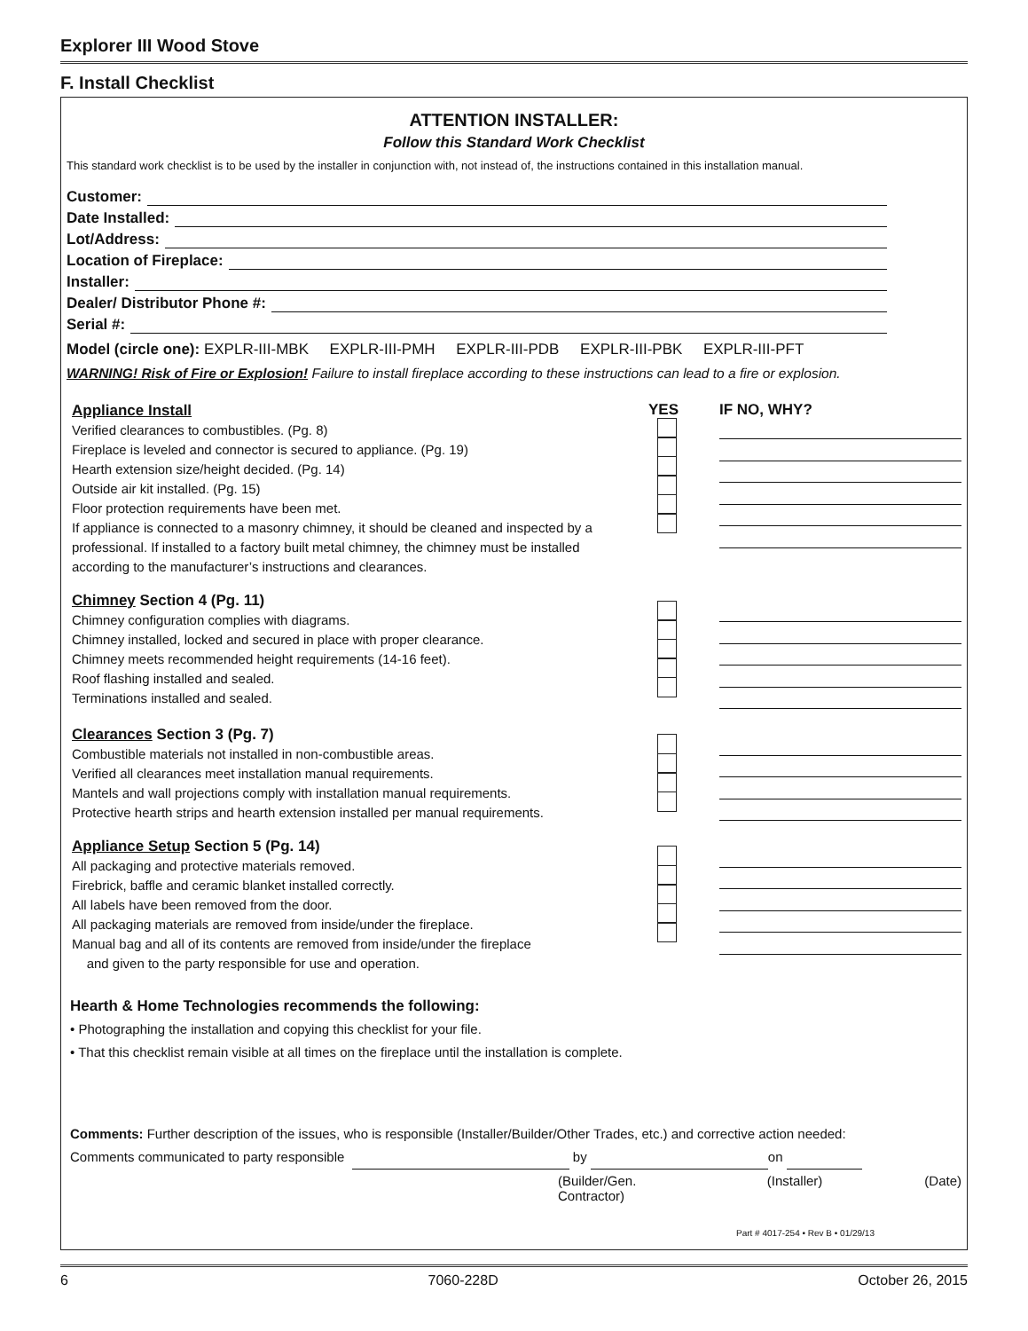Explorer III Wood Stove
F. Install Checklist
ATTENTION INSTALLER:
Follow this Standard Work Checklist
This standard work checklist is to be used by the installer in conjunction with, not instead of, the instructions contained in this installation manual.
Customer:
Date Installed:
Lot/Address:
Location of Fireplace:
Installer:
Dealer/ Distributor Phone #:
Serial #:
Model (circle one): EXPLR-III-MBK EXPLR-III-PMH EXPLR-III-PDB EXPLR-III-PBK EXPLR-III-PFT
WARNING! Risk of Fire or Explosion! Failure to install fireplace according to these instructions can lead to a fire or explosion.
Appliance Install
Verified clearances to combustibles. (Pg. 8)
Fireplace is leveled and connector is secured to appliance. (Pg. 19)
Hearth extension size/height decided. (Pg. 14)
Outside air kit installed. (Pg. 15)
Floor protection requirements have been met.
If appliance is connected to a masonry chimney, it should be cleaned and inspected by a professional. If installed to a factory built metal chimney, the chimney must be installed according to the manufacturer’s instructions and clearances.
YES IF NO, WHY?
Chimney Section 4 (Pg. 11)
Chimney configuration complies with diagrams.
Chimney installed, locked and secured in place with proper clearance.
Chimney meets recommended height requirements (14-16 feet).
Roof flashing installed and sealed.
Terminations installed and sealed.
Clearances Section 3 (Pg. 7)
Combustible materials not installed in non-combustible areas.
Verified all clearances meet installation manual requirements.
Mantels and wall projections comply with installation manual requirements.
Protective hearth strips and hearth extension installed per manual requirements.
Appliance Setup Section 5 (Pg. 14)
All packaging and protective materials removed.
Firebrick, baffle and ceramic blanket installed correctly.
All labels have been removed from the door.
All packaging materials are removed from inside/under the fireplace.
Manual bag and all of its contents are removed from inside/under the fireplace
and given to the party responsible for use and operation.
Hearth & Home Technologies recommends the following:
• Photographing the installation and copying this checklist for your file.
• That this checklist remain visible at all times on the fireplace until the installation is complete.
Comments: Further description of the issues, who is responsible (Installer/Builder/Other Trades, etc.) and corrective action needed:
Comments communicated to party responsible by on
(Builder/Gen. Contractor) (Installer) (Date)
Part # 4017-254 • Rev B • 01/29/13
6 7060-228D October 26, 2015